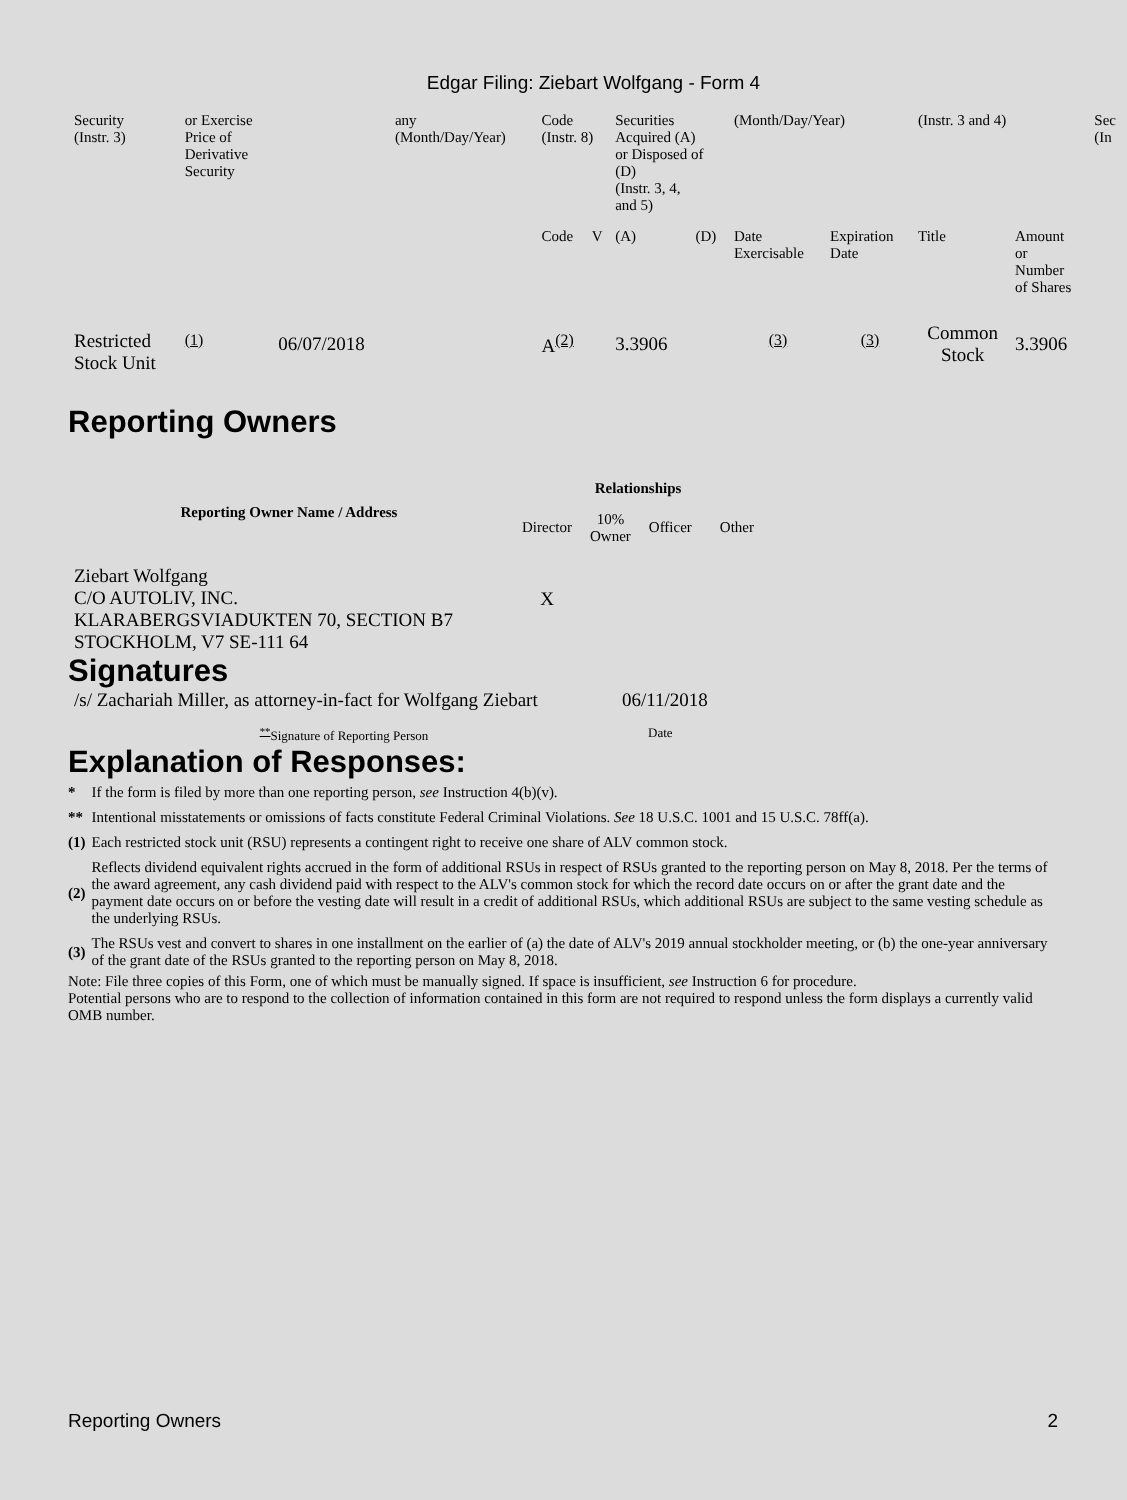Edgar Filing: Ziebart Wolfgang - Form 4
| Security (Instr. 3) | or Exercise Price of Derivative Security | | any (Month/Day/Year) | Code (Instr. 8) | | Securities Acquired (A) or Disposed of (D) (Instr. 3, 4, and 5) | | (Month/Day/Year) | | (Instr. 3 and 4) | | Sec (In |
| | | | | Code | V | (A) | (D) | Date Exercisable | Expiration Date | Title | Amount or Number of Shares | |
| Restricted Stock Unit | <sup>(1)</sup> | 06/07/2018 | | A<sup>(2)</sup> | | 3.3906 | | <sup>(3)</sup> | <sup>(3)</sup> | Common Stock | 3.3906 | |
Reporting Owners
| Reporting Owner Name / Address | Relationships | | | |
| --- | --- | --- | --- | --- |
| | Director | 10% Owner | Officer | Other |
| Ziebart Wolfgang C/O AUTOLIV, INC. KLARABERGSVIADUKTEN 70, SECTION B7 STOCKHOLM, V7 SE-111 64 | X | | | |
Signatures
| /s/ Zachariah Miller, as attorney-in-fact for Wolfgang Ziebart | 06/11/2018 |
| <sup>**</sup> Signature of Reporting Person | Date |
Explanation of Responses:
| * | If the form is filed by more than one reporting person, see Instruction 4(b)(v). |
| ** | Intentional misstatements or omissions of facts constitute Federal Criminal Violations. See 18 U.S.C. 1001 and 15 U.S.C. 78ff(a). |
| (1) | Each restricted stock unit (RSU) represents a contingent right to receive one share of ALV common stock. |
| (2) | Reflects dividend equivalent rights accrued in the form of additional RSUs in respect of RSUs granted to the reporting person on May 8, 2018. Per the terms of the award agreement, any cash dividend paid with respect to the ALV's common stock for which the record date occurs on or after the grant date and the payment date occurs on or before the vesting date will result in a credit of additional RSUs, which additional RSUs are subject to the same vesting schedule as the underlying RSUs. |
| (3) | The RSUs vest and convert to shares in one installment on the earlier of (a) the date of ALV's 2019 annual stockholder meeting, or (b) the one-year anniversary of the grant date of the RSUs granted to the reporting person on May 8, 2018. |
Note: File three copies of this Form, one of which must be manually signed. If space is insufficient, see Instruction 6 for procedure.
Potential persons who are to respond to the collection of information contained in this form are not required to respond unless the form displays a currently valid OMB number.
Reporting Owners 2